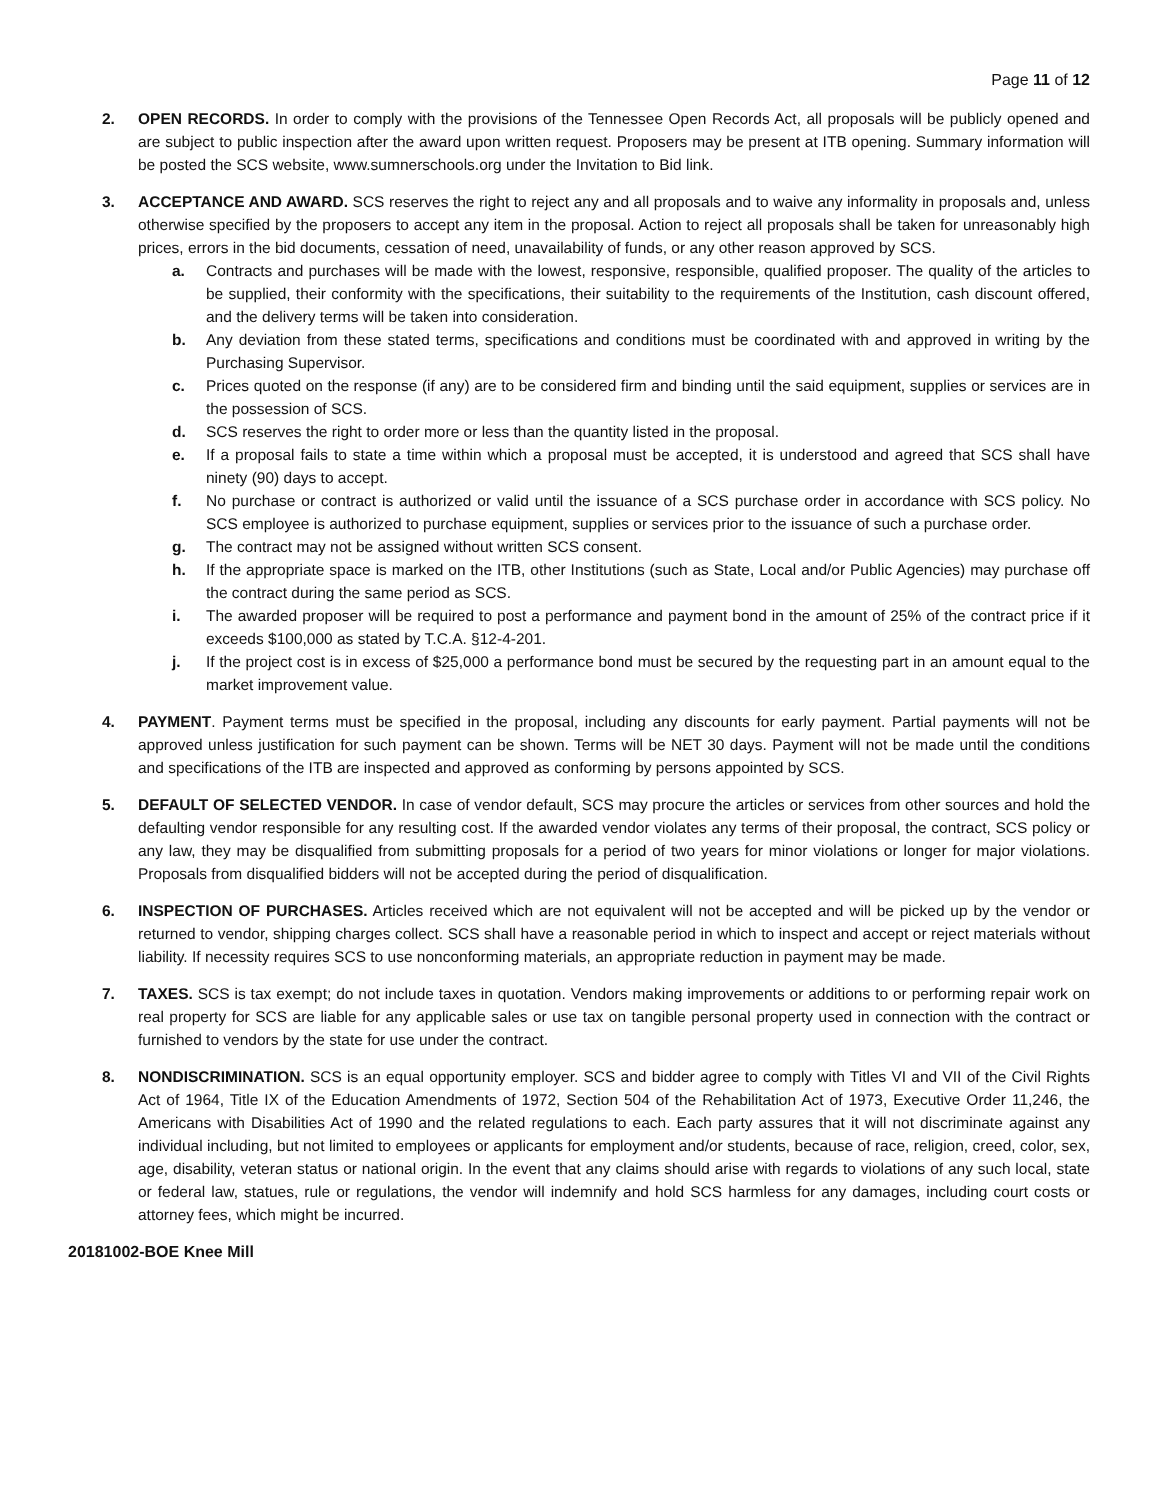Page 11 of 12
2. OPEN RECORDS. In order to comply with the provisions of the Tennessee Open Records Act, all proposals will be publicly opened and are subject to public inspection after the award upon written request. Proposers may be present at ITB opening. Summary information will be posted the SCS website, www.sumnerschools.org under the Invitation to Bid link.
3. ACCEPTANCE AND AWARD. SCS reserves the right to reject any and all proposals and to waive any informality in proposals and, unless otherwise specified by the proposers to accept any item in the proposal. Action to reject all proposals shall be taken for unreasonably high prices, errors in the bid documents, cessation of need, unavailability of funds, or any other reason approved by SCS.
a. Contracts and purchases will be made with the lowest, responsive, responsible, qualified proposer. The quality of the articles to be supplied, their conformity with the specifications, their suitability to the requirements of the Institution, cash discount offered, and the delivery terms will be taken into consideration.
b. Any deviation from these stated terms, specifications and conditions must be coordinated with and approved in writing by the Purchasing Supervisor.
c. Prices quoted on the response (if any) are to be considered firm and binding until the said equipment, supplies or services are in the possession of SCS.
d. SCS reserves the right to order more or less than the quantity listed in the proposal.
e. If a proposal fails to state a time within which a proposal must be accepted, it is understood and agreed that SCS shall have ninety (90) days to accept.
f. No purchase or contract is authorized or valid until the issuance of a SCS purchase order in accordance with SCS policy. No SCS employee is authorized to purchase equipment, supplies or services prior to the issuance of such a purchase order.
g. The contract may not be assigned without written SCS consent.
h. If the appropriate space is marked on the ITB, other Institutions (such as State, Local and/or Public Agencies) may purchase off the contract during the same period as SCS.
i. The awarded proposer will be required to post a performance and payment bond in the amount of 25% of the contract price if it exceeds $100,000 as stated by T.C.A. §12-4-201.
j. If the project cost is in excess of $25,000 a performance bond must be secured by the requesting part in an amount equal to the market improvement value.
4. PAYMENT. Payment terms must be specified in the proposal, including any discounts for early payment. Partial payments will not be approved unless justification for such payment can be shown. Terms will be NET 30 days. Payment will not be made until the conditions and specifications of the ITB are inspected and approved as conforming by persons appointed by SCS.
5. DEFAULT OF SELECTED VENDOR. In case of vendor default, SCS may procure the articles or services from other sources and hold the defaulting vendor responsible for any resulting cost. If the awarded vendor violates any terms of their proposal, the contract, SCS policy or any law, they may be disqualified from submitting proposals for a period of two years for minor violations or longer for major violations. Proposals from disqualified bidders will not be accepted during the period of disqualification.
6. INSPECTION OF PURCHASES. Articles received which are not equivalent will not be accepted and will be picked up by the vendor or returned to vendor, shipping charges collect. SCS shall have a reasonable period in which to inspect and accept or reject materials without liability. If necessity requires SCS to use nonconforming materials, an appropriate reduction in payment may be made.
7. TAXES. SCS is tax exempt; do not include taxes in quotation. Vendors making improvements or additions to or performing repair work on real property for SCS are liable for any applicable sales or use tax on tangible personal property used in connection with the contract or furnished to vendors by the state for use under the contract.
8. NONDISCRIMINATION. SCS is an equal opportunity employer. SCS and bidder agree to comply with Titles VI and VII of the Civil Rights Act of 1964, Title IX of the Education Amendments of 1972, Section 504 of the Rehabilitation Act of 1973, Executive Order 11,246, the Americans with Disabilities Act of 1990 and the related regulations to each. Each party assures that it will not discriminate against any individual including, but not limited to employees or applicants for employment and/or students, because of race, religion, creed, color, sex, age, disability, veteran status or national origin. In the event that any claims should arise with regards to violations of any such local, state or federal law, statues, rule or regulations, the vendor will indemnify and hold SCS harmless for any damages, including court costs or attorney fees, which might be incurred.
20181002-BOE Knee Mill